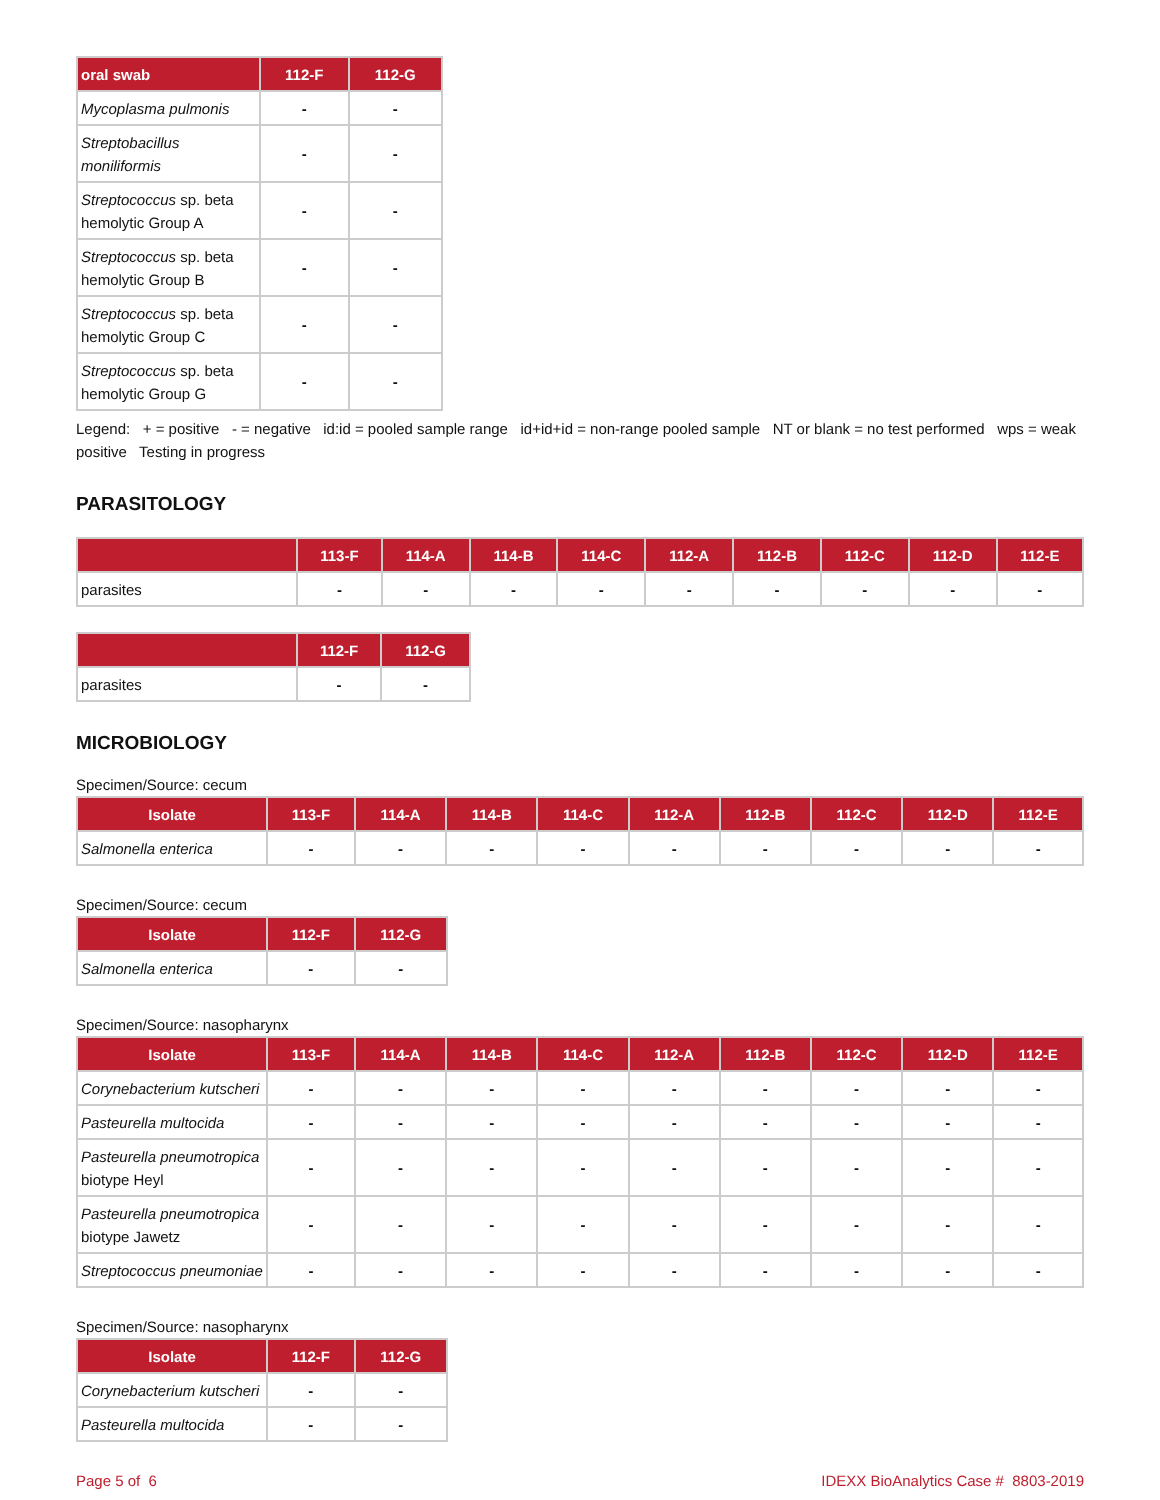| oral swab | 112-F | 112-G |
| --- | --- | --- |
| Mycoplasma pulmonis | - | - |
| Streptobacillus moniliformis | - | - |
| Streptococcus sp. beta hemolytic Group A | - | - |
| Streptococcus sp. beta hemolytic Group B | - | - |
| Streptococcus sp. beta hemolytic Group C | - | - |
| Streptococcus sp. beta hemolytic Group G | - | - |
Legend: + = positive - = negative id:id = pooled sample range id+id+id = non-range pooled sample NT or blank = no test performed wps = weak positive Testing in progress
PARASITOLOGY
| | 113-F | 114-A | 114-B | 114-C | 112-A | 112-B | 112-C | 112-D | 112-E |
| --- | --- | --- | --- | --- | --- | --- | --- | --- | --- |
| parasites | - | - | - | - | - | - | - | - | - |
| | 112-F | 112-G |
| --- | --- | --- |
| parasites | - | - |
MICROBIOLOGY
Specimen/Source: cecum
| Isolate | 113-F | 114-A | 114-B | 114-C | 112-A | 112-B | 112-C | 112-D | 112-E |
| --- | --- | --- | --- | --- | --- | --- | --- | --- | --- |
| Salmonella enterica | - | - | - | - | - | - | - | - | - |
Specimen/Source: cecum
| Isolate | 112-F | 112-G |
| --- | --- | --- |
| Salmonella enterica | - | - |
Specimen/Source: nasopharynx
| Isolate | 113-F | 114-A | 114-B | 114-C | 112-A | 112-B | 112-C | 112-D | 112-E |
| --- | --- | --- | --- | --- | --- | --- | --- | --- | --- |
| Corynebacterium kutscheri | - | - | - | - | - | - | - | - | - |
| Pasteurella multocida | - | - | - | - | - | - | - | - | - |
| Pasteurella pneumotropica biotype Heyl | - | - | - | - | - | - | - | - | - |
| Pasteurella pneumotropica biotype Jawetz | - | - | - | - | - | - | - | - | - |
| Streptococcus pneumoniae | - | - | - | - | - | - | - | - | - |
Specimen/Source: nasopharynx
| Isolate | 112-F | 112-G |
| --- | --- | --- |
| Corynebacterium kutscheri | - | - |
| Pasteurella multocida | - | - |
Page 5 of 6 IDEXX BioAnalytics Case # 8803-2019